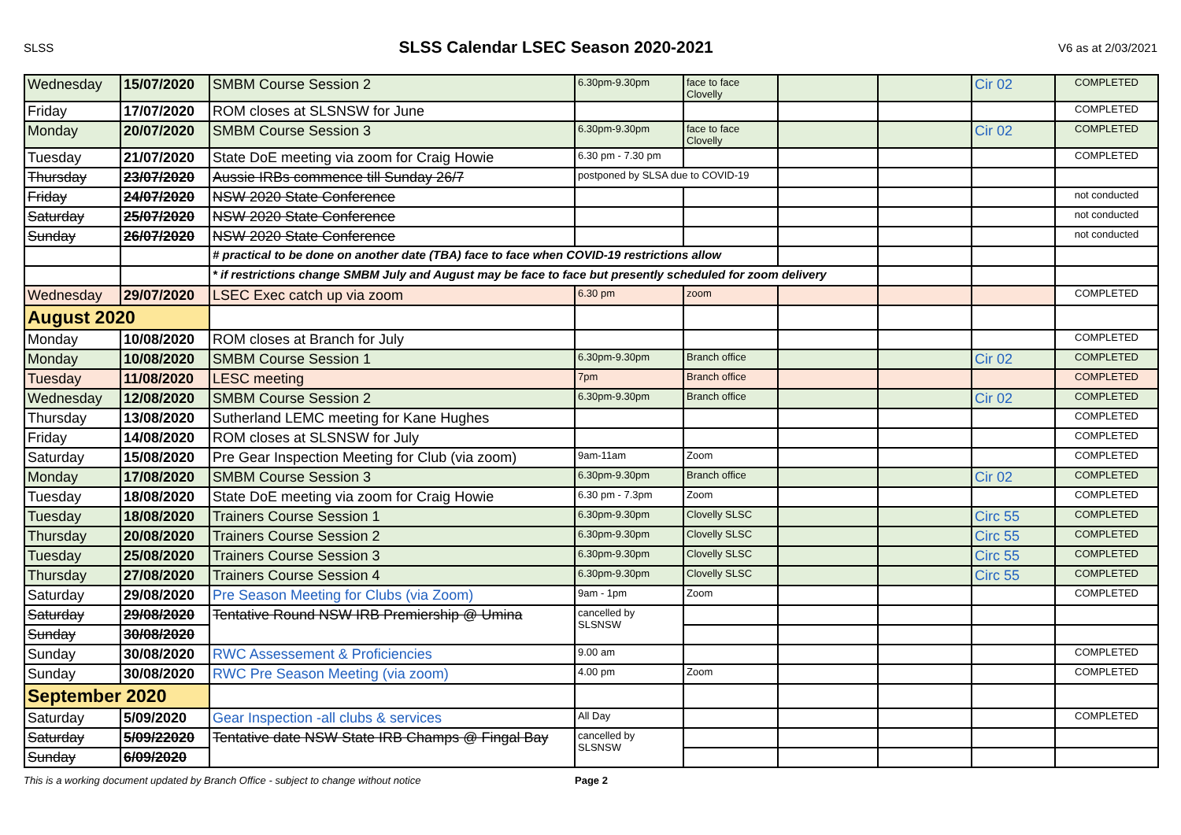SLSS SLSS Calendar LSEC Season 2020-2021 V6 as at 2/03/2021
| Wednesday | 15/07/2020 | SMBM Course Session 2 | 6.30pm-9.30pm | face to face Clovelly | | | Cir 02 | COMPLETED |
| Friday | 17/07/2020 | ROM closes at SLSNSW for June | | | | | | COMPLETED |
| Monday | 20/07/2020 | SMBM Course Session 3 | 6.30pm-9.30pm | face to face Clovelly | | | Cir 02 | COMPLETED |
| Tuesday | 21/07/2020 | State DoE meeting via zoom for Craig Howie | 6.30 pm - 7.30 pm | | | | | COMPLETED |
| Thursday | 23/07/2020 | Aussie IRBs commence till Sunday 26/7 | postponed by SLSA due to COVID-19 | | | | | |
| Friday | 24/07/2020 | NSW 2020 State Conference | | | | | | not conducted |
| Saturday | 25/07/2020 | NSW 2020 State Conference | | | | | | not conducted |
| Sunday | 26/07/2020 | NSW 2020 State Conference | | | | | | not conducted |
| | | # practical to be done on another date (TBA) face to face when COVID-19 restrictions allow | | | | | | |
| | | * if restrictions change SMBM July and August may be face to face but presently scheduled for zoom delivery | | | | | | |
| Wednesday | 29/07/2020 | LSEC Exec catch up via zoom | 6.30 pm | zoom | | | | COMPLETED |
| August 2020 | | | | | | | | |
| Monday | 10/08/2020 | ROM closes at Branch for July | | | | | | COMPLETED |
| Monday | 10/08/2020 | SMBM Course Session 1 | 6.30pm-9.30pm | Branch office | | | Cir 02 | COMPLETED |
| Tuesday | 11/08/2020 | LESC meeting | 7pm | Branch office | | | | COMPLETED |
| Wednesday | 12/08/2020 | SMBM Course Session 2 | 6.30pm-9.30pm | Branch office | | | Cir 02 | COMPLETED |
| Thursday | 13/08/2020 | Sutherland LEMC meeting for Kane Hughes | | | | | | COMPLETED |
| Friday | 14/08/2020 | ROM closes at SLSNSW for July | | | | | | COMPLETED |
| Saturday | 15/08/2020 | Pre Gear Inspection Meeting for Club (via zoom) | 9am-11am | Zoom | | | | COMPLETED |
| Monday | 17/08/2020 | SMBM Course Session 3 | 6.30pm-9.30pm | Branch office | | | Cir 02 | COMPLETED |
| Tuesday | 18/08/2020 | State DoE meeting via zoom for Craig Howie | 6.30 pm - 7.3pm | Zoom | | | | COMPLETED |
| Tuesday | 18/08/2020 | Trainers Course Session 1 | 6.30pm-9.30pm | Clovelly SLSC | | | Circ 55 | COMPLETED |
| Thursday | 20/08/2020 | Trainers Course Session 2 | 6.30pm-9.30pm | Clovelly SLSC | | | Circ 55 | COMPLETED |
| Tuesday | 25/08/2020 | Trainers Course Session 3 | 6.30pm-9.30pm | Clovelly SLSC | | | Circ 55 | COMPLETED |
| Thursday | 27/08/2020 | Trainers Course Session 4 | 6.30pm-9.30pm | Clovelly SLSC | | | Circ 55 | COMPLETED |
| Saturday | 29/08/2020 | Pre Season Meeting for Clubs (via Zoom) | 9am - 1pm | Zoom | | | | COMPLETED |
| Saturday | 29/08/2020 | Tentative Round NSW IRB Premiership @ Umina | cancelled by SLSNSW | | | | | |
| Sunday | 30/08/2020 | | | | | | | |
| Sunday | 30/08/2020 | RWC Assessement & Proficiencies | 9.00 am | | | | | COMPLETED |
| Sunday | 30/08/2020 | RWC Pre Season Meeting (via zoom) | 4.00 pm | Zoom | | | | COMPLETED |
| September 2020 | | | | | | | | |
| Saturday | 5/09/2020 | Gear Inspection -all clubs & services | All Day | | | | | COMPLETED |
| Saturday | 5/09/22020 | Tentative date NSW State IRB Champs @ Fingal Bay | cancelled by SLSNSW | | | | | |
| Sunday | 6/09/2020 | | | | | | | |
This is a working document updated by Branch Office - subject to change without notice Page 2